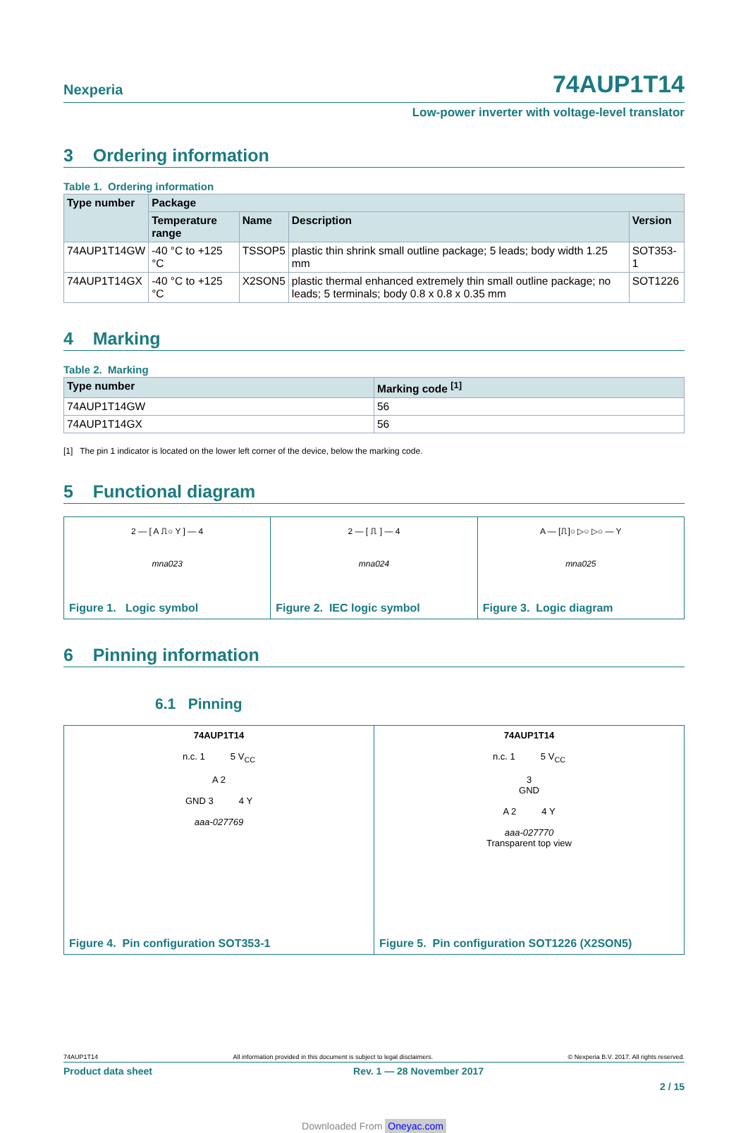Nexperia 74AUP1T14
Low-power inverter with voltage-level translator
3 Ordering information
Table 1. Ordering information
| Type number | Package | | | |
| --- | --- | --- | --- | --- |
| | Temperature range | Name | Description | Version |
| 74AUP1T14GW | -40 °C to +125 °C | TSSOP5 | plastic thin shrink small outline package; 5 leads; body width 1.25 mm | SOT353-1 |
| 74AUP1T14GX | -40 °C to +125 °C | X2SON5 | plastic thermal enhanced extremely thin small outline package; no leads; 5 terminals; body 0.8 x 0.8 x 0.35 mm | SOT1226 |
4 Marking
Table 2. Marking
| Type number | Marking code <sup>[1]</sup> |
| --- | --- |
| 74AUP1T14GW | 56 |
| 74AUP1T14GX | 56 |
[1] The pin 1 indicator is located on the lower left corner of the device, below the marking code.
5 Functional diagram
2 — [ A ⎍○ Y ] — 4
mna023
Figure 1. Logic symbol
2 — [ ⎍ ] — 4
mna024
Figure 2. IEC logic symbol
A — [⎍]○ ▷○ ▷○ — Y
mna025
Figure 3. Logic diagram
6 Pinning information
6.1 Pinning
74AUP1T14
n.c. 1 5 V<sub>CC</sub>
A 2
GND 3 4 Y
aaa-027769
Figure 4. Pin configuration SOT353-1
74AUP1T14
n.c. 1 5 V<sub>CC</sub>
3
GND
A 2 4 Y
aaa-027770
Transparent top view
Figure 5. Pin configuration SOT1226 (X2SON5)
74AUP1T14 All information provided in this document is subject to legal disclaimers. © Nexperia B.V. 2017. All rights reserved.
Product data sheet Rev. 1 — 28 November 2017
2 / 15
Downloaded From Oneyac.com